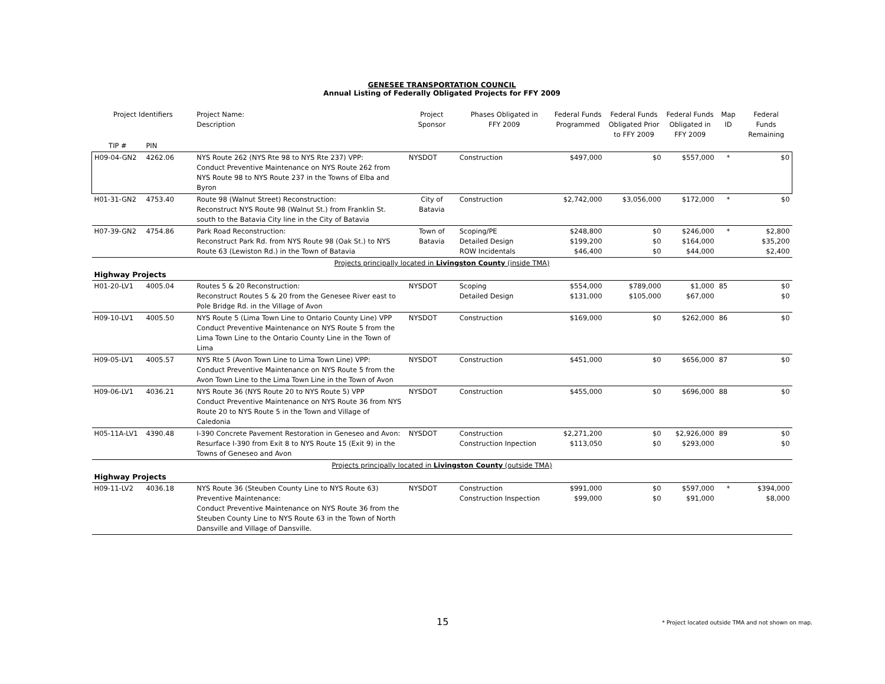GENESEE TRANSPORTATION COUNCIL
Annual Listing of Federally Obligated Projects for FFY 2009
| Project Identifiers | | Project Name: Description | Project Sponsor | Phases Obligated in FFY 2009 | Federal Funds Programmed | Federal Funds Obligated Prior to FFY 2009 | Federal Funds Obligated in FFY 2009 | Map ID | Federal Funds Remaining |
| --- | --- | --- | --- | --- | --- | --- | --- | --- | --- |
| TIP # | PIN | | | | | | | | |
| H09-04-GN2 | 4262.06 | NYS Route 262 (NYS Rte 98 to NYS Rte 237) VPP: Conduct Preventive Maintenance on NYS Route 262 from NYS Route 98 to NYS Route 237 in the Towns of Elba and Byron | NYSDOT | Construction | $497,000 | $0 | $557,000 | * | $0 |
| H01-31-GN2 | 4753.40 | Route 98 (Walnut Street) Reconstruction: Reconstruct NYS Route 98 (Walnut St.) from Franklin St. south to the Batavia City line in the City of Batavia | City of Batavia | Construction | $2,742,000 | $3,056,000 | $172,000 | * | $0 |
| H07-39-GN2 | 4754.86 | Park Road Reconstruction: Reconstruct Park Rd. from NYS Route 98 (Oak St.) to NYS Route 63 (Lewiston Rd.) in the Town of Batavia | Town of Batavia | Scoping/PE Detailed Design ROW Incidentals | $248,800 $199,200 $46,400 | $0 $0 $0 | $246,000 $164,000 $44,000 | * | $2,800 $35,200 $2,400 |
| Projects principally located in Livingston County (inside TMA) | | | | | | | | | |
| Highway Projects | | | | | | | | | |
| H01-20-LV1 | 4005.04 | Routes 5 & 20 Reconstruction: Reconstruct Routes 5 & 20 from the Genesee River east to Pole Bridge Rd. in the Village of Avon | NYSDOT | Scoping Detailed Design | $554,000 $131,000 | $789,000 $105,000 | $1,000 $67,000 | 85 | $0 $0 |
| H09-10-LV1 | 4005.50 | NYS Route 5 (Lima Town Line to Ontario County Line) VPP Conduct Preventive Maintenance on NYS Route 5 from the Lima Town Line to the Ontario County Line in the Town of Lima | NYSDOT | Construction | $169,000 | $0 | $262,000 | 86 | $0 |
| H09-05-LV1 | 4005.57 | NYS Rte 5 (Avon Town Line to Lima Town Line) VPP: Conduct Preventive Maintenance on NYS Route 5 from the Avon Town Line to the Lima Town Line in the Town of Avon | NYSDOT | Construction | $451,000 | $0 | $656,000 | 87 | $0 |
| H09-06-LV1 | 4036.21 | NYS Route 36 (NYS Route 20 to NYS Route 5) VPP Conduct Preventive Maintenance on NYS Route 36 from NYS Route 20 to NYS Route 5 in the Town and Village of Caledonia | NYSDOT | Construction | $455,000 | $0 | $696,000 | 88 | $0 |
| H05-11A-LV1 | 4390.48 | I-390 Concrete Pavement Restoration in Geneseo and Avon: Resurface I-390 from Exit 8 to NYS Route 15 (Exit 9) in the Towns of Geneseo and Avon | NYSDOT | Construction Construction Inpection | $2,271,200 $113,050 | $0 $0 | $2,926,000 $293,000 | 89 | $0 $0 |
| Projects principally located in Livingston County (outside TMA) | | | | | | | | | |
| Highway Projects | | | | | | | | | |
| H09-11-LV2 | 4036.18 | NYS Route 36 (Steuben County Line to NYS Route 63) Preventive Maintenance: Conduct Preventive Maintenance on NYS Route 36 from the Steuben County Line to NYS Route 63 in the Town of North Dansville and Village of Dansville. | NYSDOT | Construction Construction Inspection | $991,000 $99,000 | $0 $0 | $597,000 $91,000 | * | $394,000 $8,000 |
15
* Project located outside TMA and not shown on map.